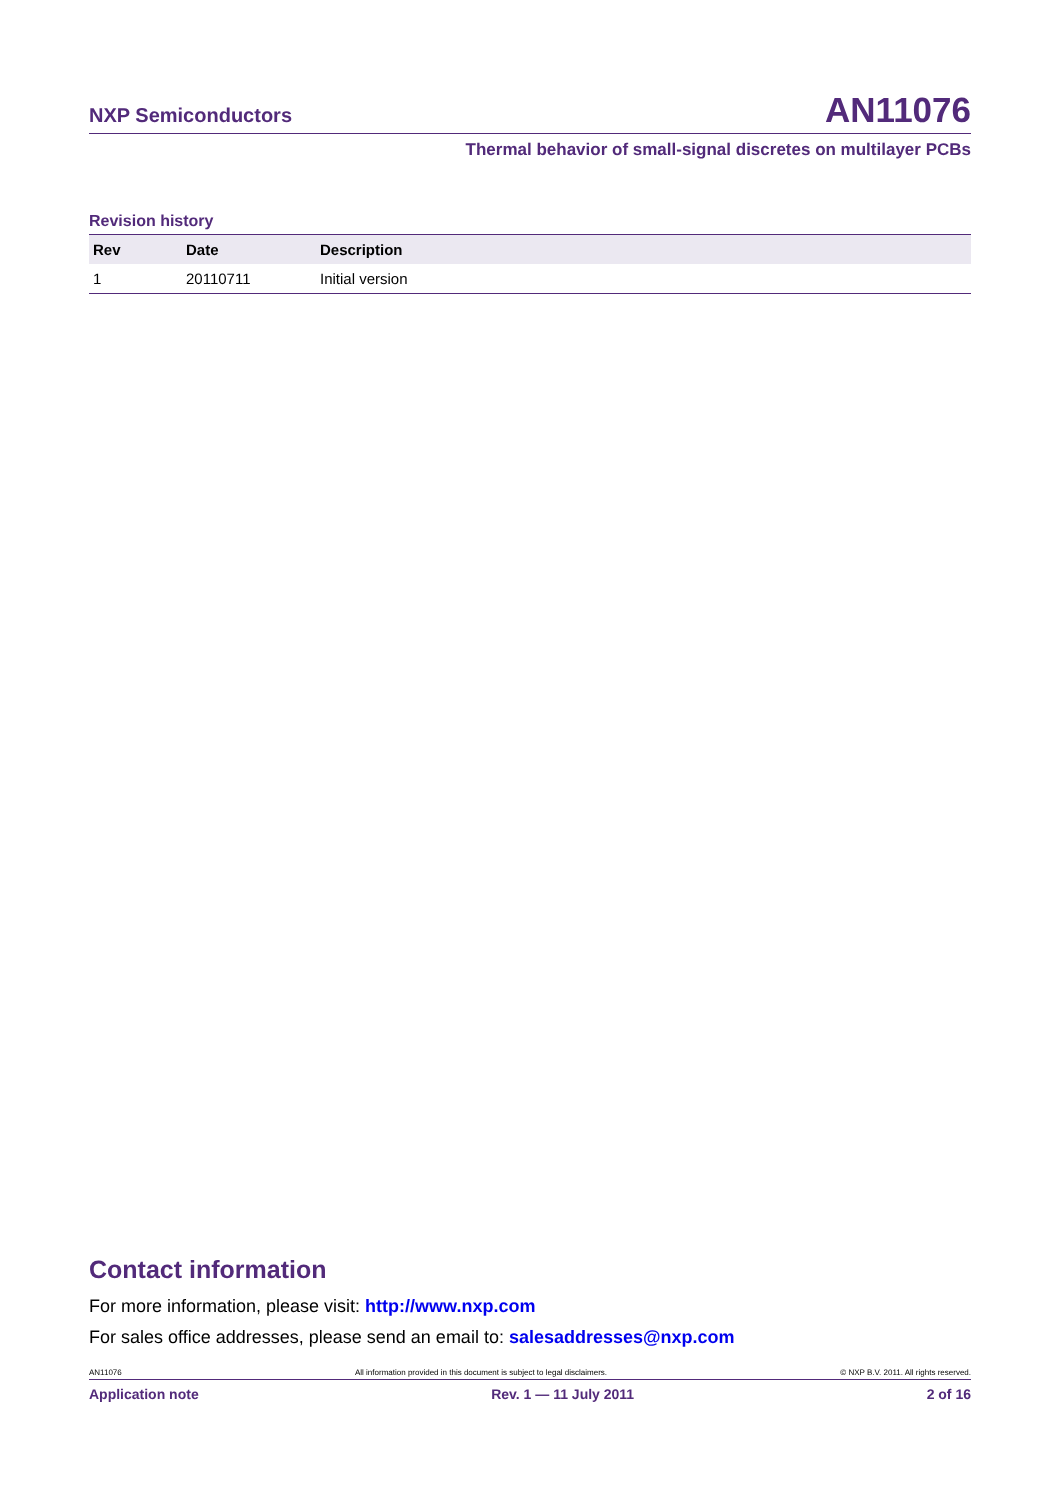NXP Semiconductors AN11076
Thermal behavior of small-signal discretes on multilayer PCBs
Revision history
| Rev | Date | Description |
| --- | --- | --- |
| 1 | 20110711 | Initial version |
Contact information
For more information, please visit: http://www.nxp.com
For sales office addresses, please send an email to: salesaddresses@nxp.com
AN11076 All information provided in this document is subject to legal disclaimers. © NXP B.V. 2011. All rights reserved.
Application note Rev. 1 — 11 July 2011 2 of 16